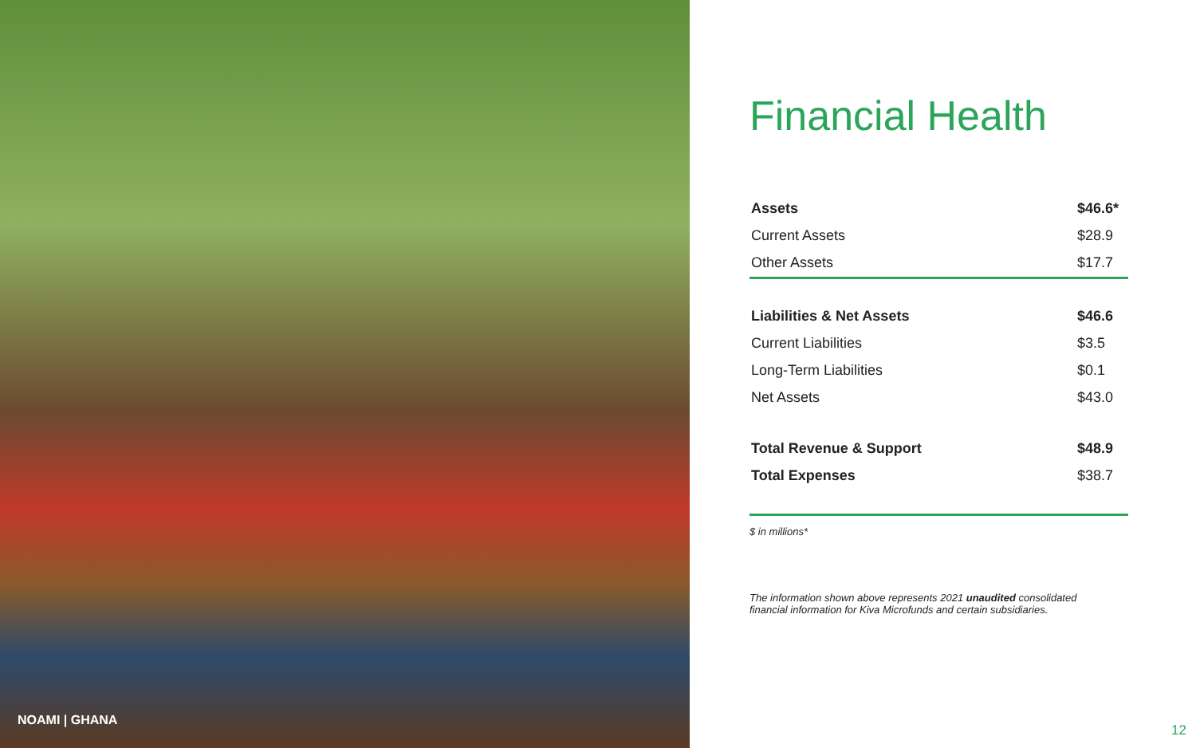NOAMI | GHANA
Financial Health
| Assets | $46.6* |
| Current Assets | $28.9 |
| Other Assets | $17.7 |
| Liabilities & Net Assets | $46.6 |
| Current Liabilities | $3.5 |
| Long-Term Liabilities | $0.1 |
| Net Assets | $43.0 |
| Total Revenue & Support | $48.9 |
| Total Expenses | $38.7 |
$ in millions*
The information shown above represents 2021 unaudited consolidated financial information for Kiva Microfunds and certain subsidiaries.
12